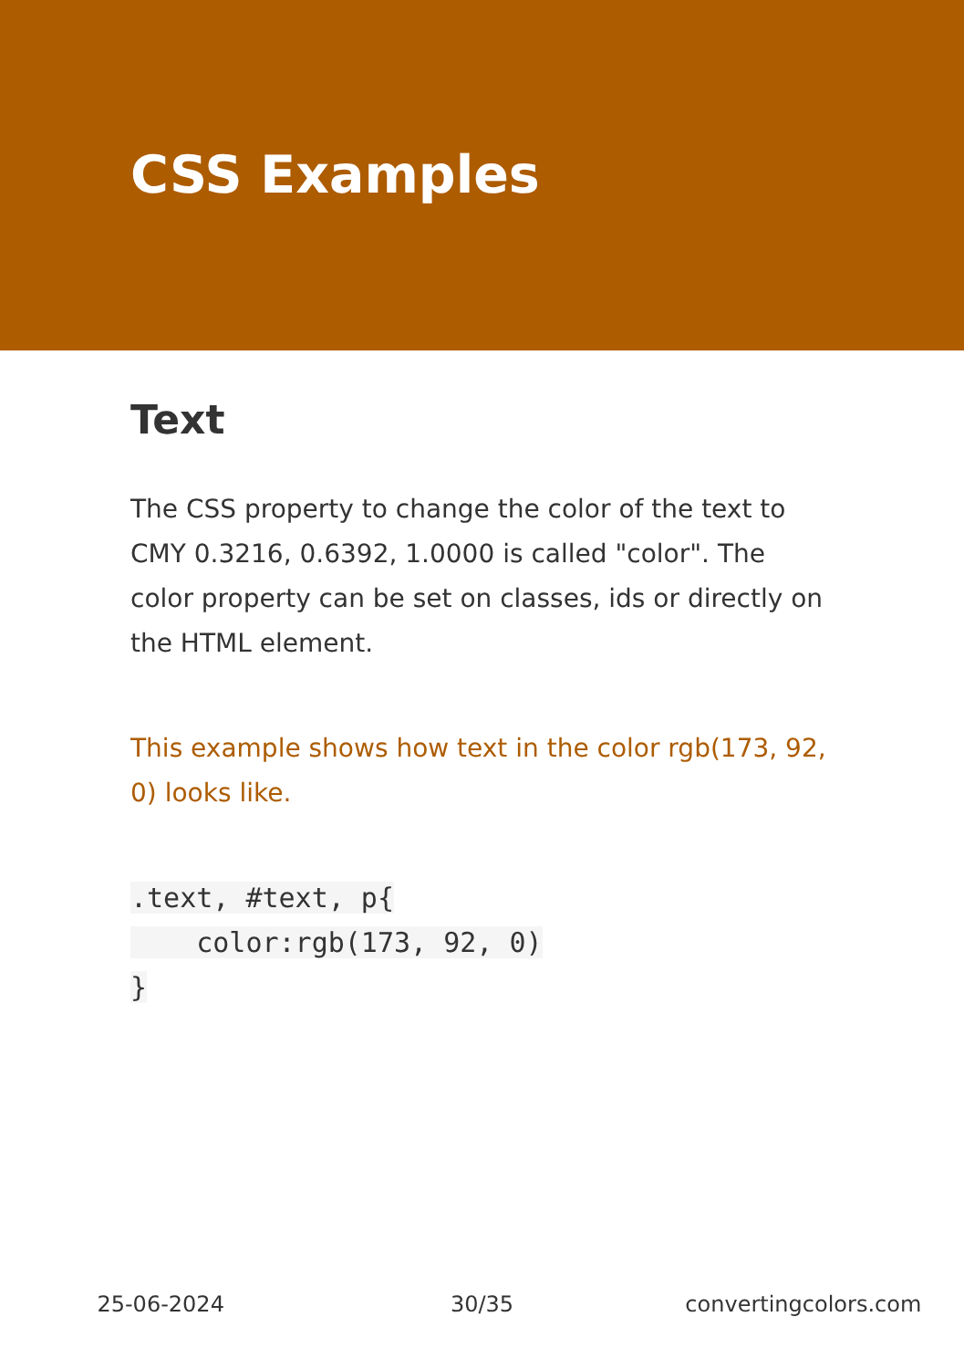CSS Examples
Text
The CSS property to change the color of the text to CMY 0.3216, 0.6392, 1.0000 is called "color". The color property can be set on classes, ids or directly on the HTML element.
This example shows how text in the color rgb(173, 92, 0) looks like.
.text, #text, p{
    color:rgb(173, 92, 0)
}
25-06-2024 30/35 convertingcolors.com